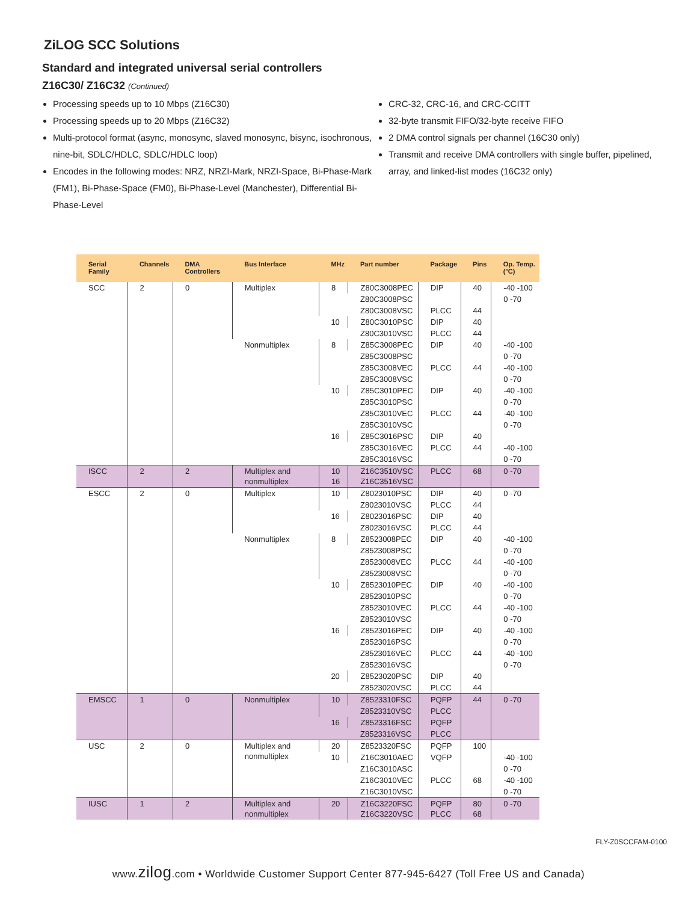ZiLOG SCC Solutions
Standard and integrated universal serial controllers
Z16C30/ Z16C32 (Continued)
Processing speeds up to 10 Mbps (Z16C30)
Processing speeds up to 20 Mbps (Z16C32)
Multi-protocol format (async, monosync, slaved monosync, bisync, isochronous, nine-bit, SDLC/HDLC, SDLC/HDLC loop)
Encodes in the following modes: NRZ, NRZI-Mark, NRZI-Space, Bi-Phase-Mark (FM1), Bi-Phase-Space (FM0), Bi-Phase-Level (Manchester), Differential Bi-Phase-Level
CRC-32, CRC-16, and CRC-CCITT
32-byte transmit FIFO/32-byte receive FIFO
2 DMA control signals per channel (16C30 only)
Transmit and receive DMA controllers with single buffer, pipelined, array, and linked-list modes (16C32 only)
| Serial Family | Channels | DMA Controllers | Bus Interface | MHz | Part number | Package | Pins | Op. Temp. (°C) |
| --- | --- | --- | --- | --- | --- | --- | --- | --- |
| SCC | 2 | 0 | Multiplex | 8 | Z80C3008PEC | DIP | 40 | -40 -100 |
| | | | | | Z80C3008PSC | | | 0 -70 |
| | | | | | Z80C3008VSC | PLCC | 44 | |
| | | | | 10 | Z80C3010PSC | DIP | 40 | |
| | | | | | Z80C3010VSC | PLCC | 44 | |
| | | | Nonmultiplex | 8 | Z85C3008PEC | DIP | 40 | -40 -100 |
| | | | | | Z85C3008PSC | | | 0 -70 |
| | | | | | Z85C3008VEC | PLCC | 44 | -40 -100 |
| | | | | | Z85C3008VSC | | | 0 -70 |
| | | | | 10 | Z85C3010PEC | DIP | 40 | -40 -100 |
| | | | | | Z85C3010PSC | | | 0 -70 |
| | | | | | Z85C3010VEC | PLCC | 44 | -40 -100 |
| | | | | | Z85C3010VSC | | | 0 -70 |
| | | | | 16 | Z85C3016PSC | DIP | 40 | |
| | | | | | Z85C3016VEC | PLCC | 44 | -40 -100 |
| | | | | | Z85C3016VSC | | | 0 -70 |
| ISCC | 2 | 2 | Multiplex and nonmultiplex | 10 16 | Z16C3510VSC Z16C3516VSC | PLCC | 68 | 0 -70 |
| ESCC | 2 | 0 | Multiplex | 10 | Z8023010PSC | DIP | 40 | 0 -70 |
| | | | | | Z8023010VSC | PLCC | 44 | |
| | | | | 16 | Z8023016PSC | DIP | 40 | |
| | | | | | Z8023016VSC | PLCC | 44 | |
| | | | Nonmultiplex | 8 | Z8523008PEC | DIP | 40 | -40 -100 |
| | | | | | Z8523008PSC | | | 0 -70 |
| | | | | | Z8523008VEC | PLCC | 44 | -40 -100 |
| | | | | | Z8523008VSC | | | 0 -70 |
| | | | | 10 | Z8523010PEC | DIP | 40 | -40 -100 |
| | | | | | Z8523010PSC | | | 0 -70 |
| | | | | | Z8523010VEC | PLCC | 44 | -40 -100 |
| | | | | | Z8523010VSC | | | 0 -70 |
| | | | | 16 | Z8523016PEC | DIP | 40 | -40 -100 |
| | | | | | Z8523016PSC | | | 0 -70 |
| | | | | | Z8523016VEC | PLCC | 44 | -40 -100 |
| | | | | | Z8523016VSC | | | 0 -70 |
| | | | | 20 | Z8523020PSC | DIP | 40 | |
| | | | | | Z8523020VSC | PLCC | 44 | |
| EMSCC | 1 | 0 | Nonmultiplex | 10 | Z8523310FSC | PQFP | 44 | 0 -70 |
| | | | | | Z8523310VSC | PLCC | | |
| | | | | 16 | Z8523316FSC | PQFP | | |
| | | | | | Z8523316VSC | PLCC | | |
| USC | 2 | 0 | Multiplex and nonmultiplex | 20 | Z8523320FSC | PQFP | 100 | |
| | | | | 10 | Z16C3010AEC | VQFP | | -40 -100 |
| | | | | | Z16C3010ASC | | | 0 -70 |
| | | | | | Z16C3010VEC | PLCC | 68 | -40 -100 |
| | | | | | Z16C3010VSC | | | 0 -70 |
| IUSC | 1 | 2 | Multiplex and nonmultiplex | 20 | Z16C3220FSC Z16C3220VSC | PQFP PLCC | 80 68 | 0 -70 |
FLY-Z0SCCFAM-0100
www.zilog.com • Worldwide Customer Support Center 877-945-6427 (Toll Free US and Canada)